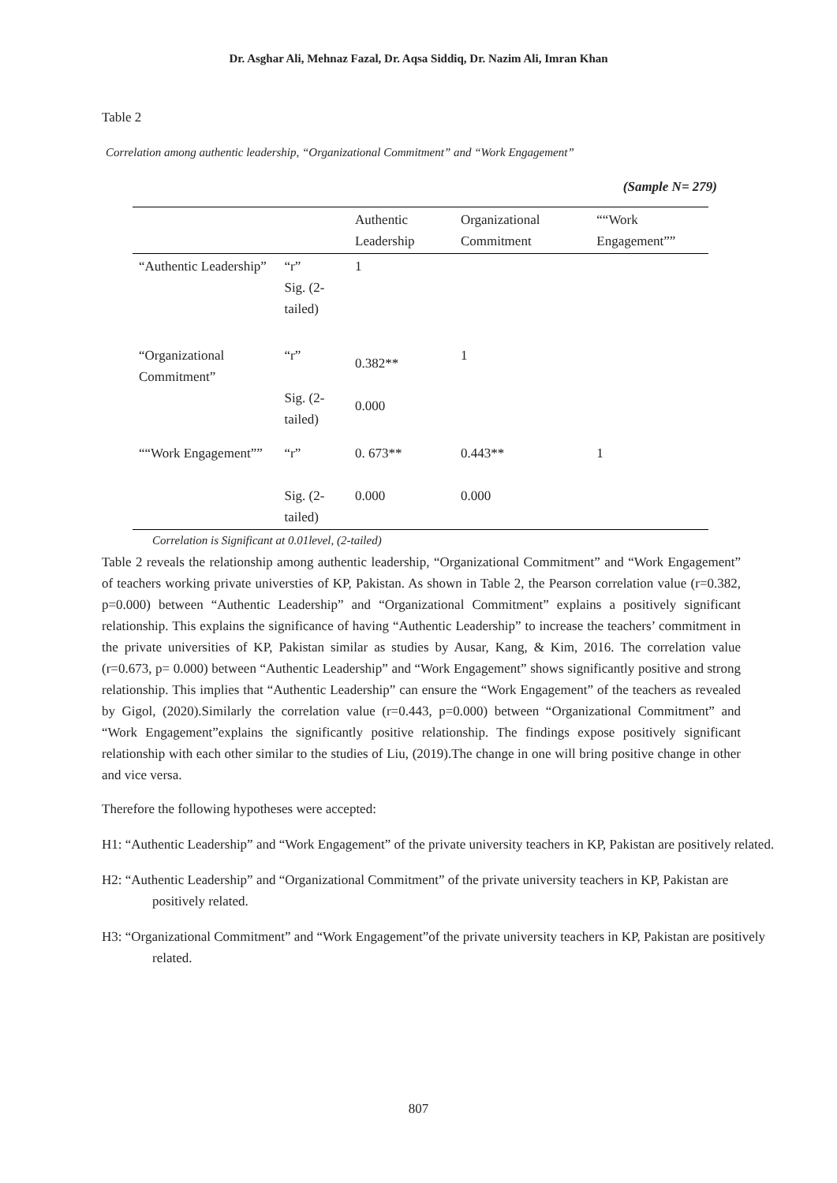Dr. Asghar Ali, Mehnaz Fazal, Dr. Aqsa Siddiq, Dr. Nazim Ali, Imran Khan
Table 2
Correlation among authentic leadership, “Organizational Commitment” and “Work Engagement”
(Sample N= 279)
| | | Authentic Leadership | Organizational Commitment | ““Work Engagement”” |
| --- | --- | --- | --- | --- |
| “Authentic Leadership” | “r” Sig. (2-tailed) | 1 | | |
| “Organizational Commitment” | “r” Sig. (2-tailed) | 0.382** 0.000 | 1 | |
| ““Work Engagement”” | “r” Sig. (2-tailed) | 0. 673** 0.000 | 0.443** 0.000 | 1 |
Correlation is Significant at 0.01level, (2-tailed)
Table 2 reveals the relationship among authentic leadership, “Organizational Commitment” and “Work Engagement” of teachers working private universties of KP, Pakistan. As shown in Table 2, the Pearson correlation value (r=0.382, p=0.000) between “Authentic Leadership” and “Organizational Commitment” explains a positively significant relationship. This explains the significance of having “Authentic Leadership” to increase the teachers’ commitment in the private universities of KP, Pakistan similar as studies by Ausar, Kang, & Kim, 2016. The correlation value (r=0.673, p= 0.000) between “Authentic Leadership” and “Work Engagement” shows significantly positive and strong relationship. This implies that “Authentic Leadership” can ensure the “Work Engagement” of the teachers as revealed by Gigol, (2020).Similarly the correlation value (r=0.443, p=0.000) between “Organizational Commitment” and “Work Engagement”explains the significantly positive relationship. The findings expose positively significant relationship with each other similar to the studies of Liu, (2019).The change in one will bring positive change in other and vice versa.
Therefore the following hypotheses were accepted:
H1: “Authentic Leadership” and “Work Engagement” of the private university teachers in KP, Pakistan are positively related.
H2: “Authentic Leadership” and “Organizational Commitment” of the private university teachers in KP, Pakistan are positively related.
H3: “Organizational Commitment” and “Work Engagement”of the private university teachers in KP, Pakistan are positively related.
807